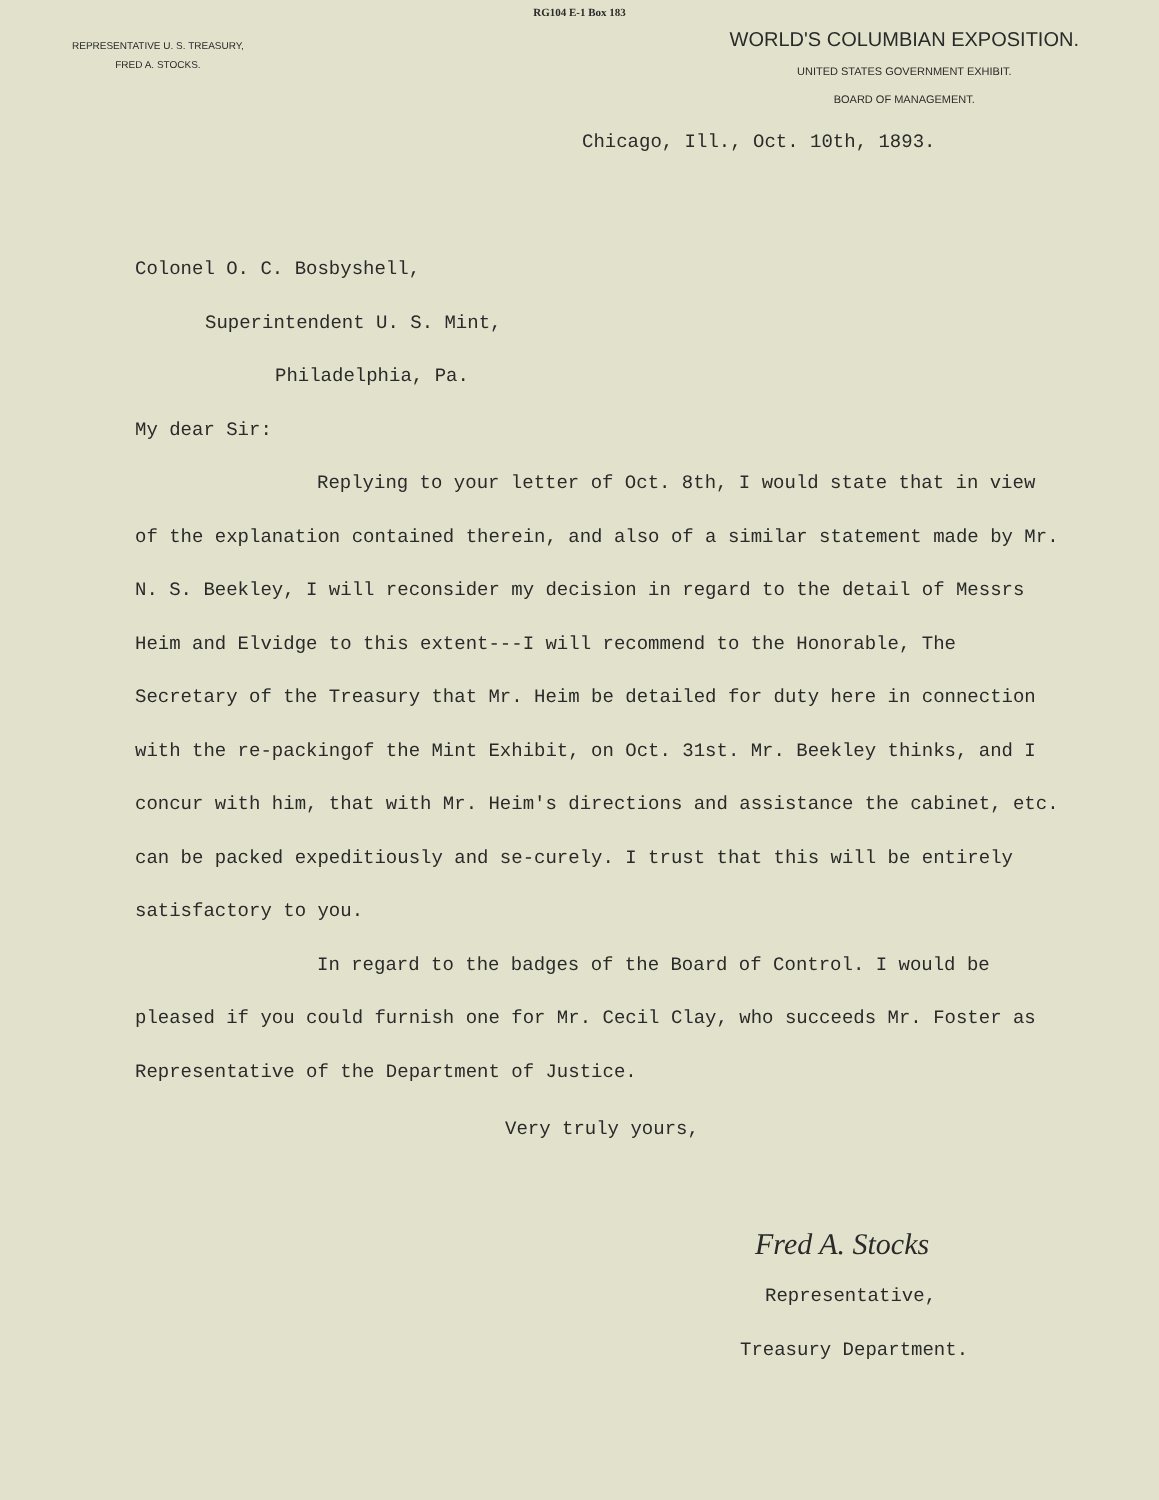RG104 E-1 Box 183
REPRESENTATIVE U. S. TREASURY,
FRED A. STOCKS.
WORLD'S COLUMBIAN EXPOSITION.
UNITED STATES GOVERNMENT EXHIBIT.
BOARD OF MANAGEMENT.
Chicago, Ill., Oct. 10th, 1893.
Colonel O. C. Bosbyshell,
Superintendent U. S. Mint,
Philadelphia, Pa.
My dear Sir:
Replying to your letter of Oct. 8th, I would state that in view of the explanation contained therein, and also of a similar statement made by Mr. N. S. Beekley, I will reconsider my decision in regard to the detail of Messrs Heim and Elvidge to this extent---I will recommend to the Honorable, The Secretary of the Treasury that Mr. Heim be detailed for duty here in connection with the re-packingof the Mint Exhibit, on Oct. 31st. Mr. Beekley thinks, and I concur with him, that with Mr. Heim's directions and assistance the cabinet, etc. can be packed expeditiously and se-curely. I trust that this will be entirely satisfactory to you.
In regard to the badges of the Board of Control. I would be pleased if you could furnish one for Mr. Cecil Clay, who succeeds Mr. Foster as Representative of the Department of Justice.
Very truly yours,
Fred A. Stocks
Representative,
Treasury Department.